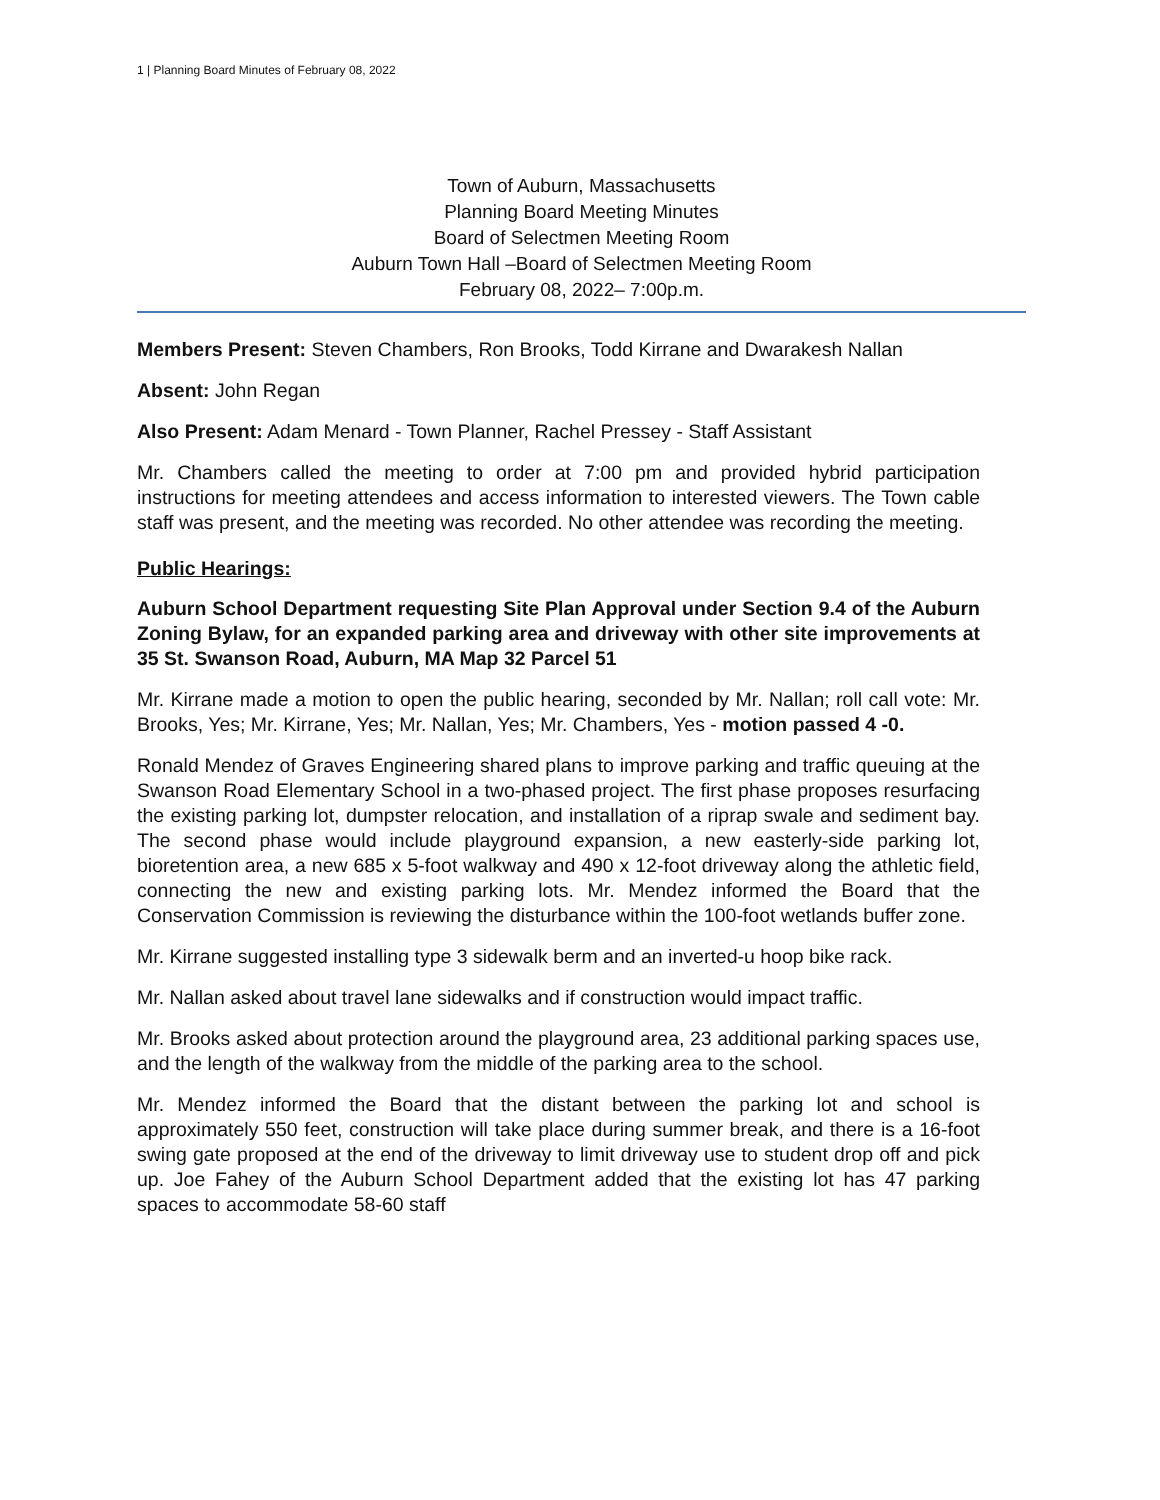1 | Planning Board Minutes of February 08, 2022
Town of Auburn, Massachusetts
Planning Board Meeting Minutes
Board of Selectmen Meeting Room
Auburn Town Hall –Board of Selectmen Meeting Room
February 08, 2022– 7:00p.m.
Members Present: Steven Chambers, Ron Brooks, Todd Kirrane and Dwarakesh Nallan
Absent: John Regan
Also Present: Adam Menard - Town Planner, Rachel Pressey - Staff Assistant
Mr. Chambers called the meeting to order at 7:00 pm and provided hybrid participation instructions for meeting attendees and access information to interested viewers. The Town cable staff was present, and the meeting was recorded. No other attendee was recording the meeting.
Public Hearings:
Auburn School Department requesting Site Plan Approval under Section 9.4 of the Auburn Zoning Bylaw, for an expanded parking area and driveway with other site improvements at 35 St. Swanson Road, Auburn, MA Map 32 Parcel 51
Mr. Kirrane made a motion to open the public hearing, seconded by Mr. Nallan; roll call vote: Mr. Brooks, Yes; Mr. Kirrane, Yes; Mr. Nallan, Yes; Mr. Chambers, Yes - motion passed 4 -0.
Ronald Mendez of Graves Engineering shared plans to improve parking and traffic queuing at the Swanson Road Elementary School in a two-phased project. The first phase proposes resurfacing the existing parking lot, dumpster relocation, and installation of a riprap swale and sediment bay. The second phase would include playground expansion, a new easterly-side parking lot, bioretention area, a new 685 x 5-foot walkway and 490 x 12-foot driveway along the athletic field, connecting the new and existing parking lots. Mr. Mendez informed the Board that the Conservation Commission is reviewing the disturbance within the 100-foot wetlands buffer zone.
Mr. Kirrane suggested installing type 3 sidewalk berm and an inverted-u hoop bike rack.
Mr. Nallan asked about travel lane sidewalks and if construction would impact traffic.
Mr. Brooks asked about protection around the playground area, 23 additional parking spaces use, and the length of the walkway from the middle of the parking area to the school.
Mr. Mendez informed the Board that the distant between the parking lot and school is approximately 550 feet, construction will take place during summer break, and there is a 16-foot swing gate proposed at the end of the driveway to limit driveway use to student drop off and pick up. Joe Fahey of the Auburn School Department added that the existing lot has 47 parking spaces to accommodate 58-60 staff